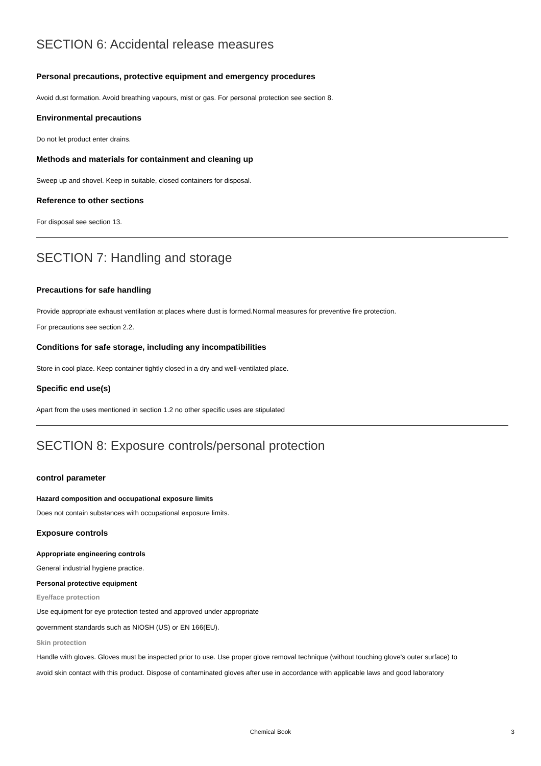SECTION 6: Accidental release measures
Personal precautions, protective equipment and emergency procedures
Avoid dust formation. Avoid breathing vapours, mist or gas. For personal protection see section 8.
Environmental precautions
Do not let product enter drains.
Methods and materials for containment and cleaning up
Sweep up and shovel. Keep in suitable, closed containers for disposal.
Reference to other sections
For disposal see section 13.
SECTION 7: Handling and storage
Precautions for safe handling
Provide appropriate exhaust ventilation at places where dust is formed.Normal measures for preventive fire protection.
For precautions see section 2.2.
Conditions for safe storage, including any incompatibilities
Store in cool place. Keep container tightly closed in a dry and well-ventilated place.
Specific end use(s)
Apart from the uses mentioned in section 1.2 no other specific uses are stipulated
SECTION 8: Exposure controls/personal protection
control parameter
Hazard composition and occupational exposure limits
Does not contain substances with occupational exposure limits.
Exposure controls
Appropriate engineering controls
General industrial hygiene practice.
Personal protective equipment
Eye/face protection
Use equipment for eye protection tested and approved under appropriate
government standards such as NIOSH (US) or EN 166(EU).
Skin protection
Handle with gloves. Gloves must be inspected prior to use. Use proper glove removal technique (without touching glove's outer surface) to
avoid skin contact with this product. Dispose of contaminated gloves after use in accordance with applicable laws and good laboratory
Chemical Book
3